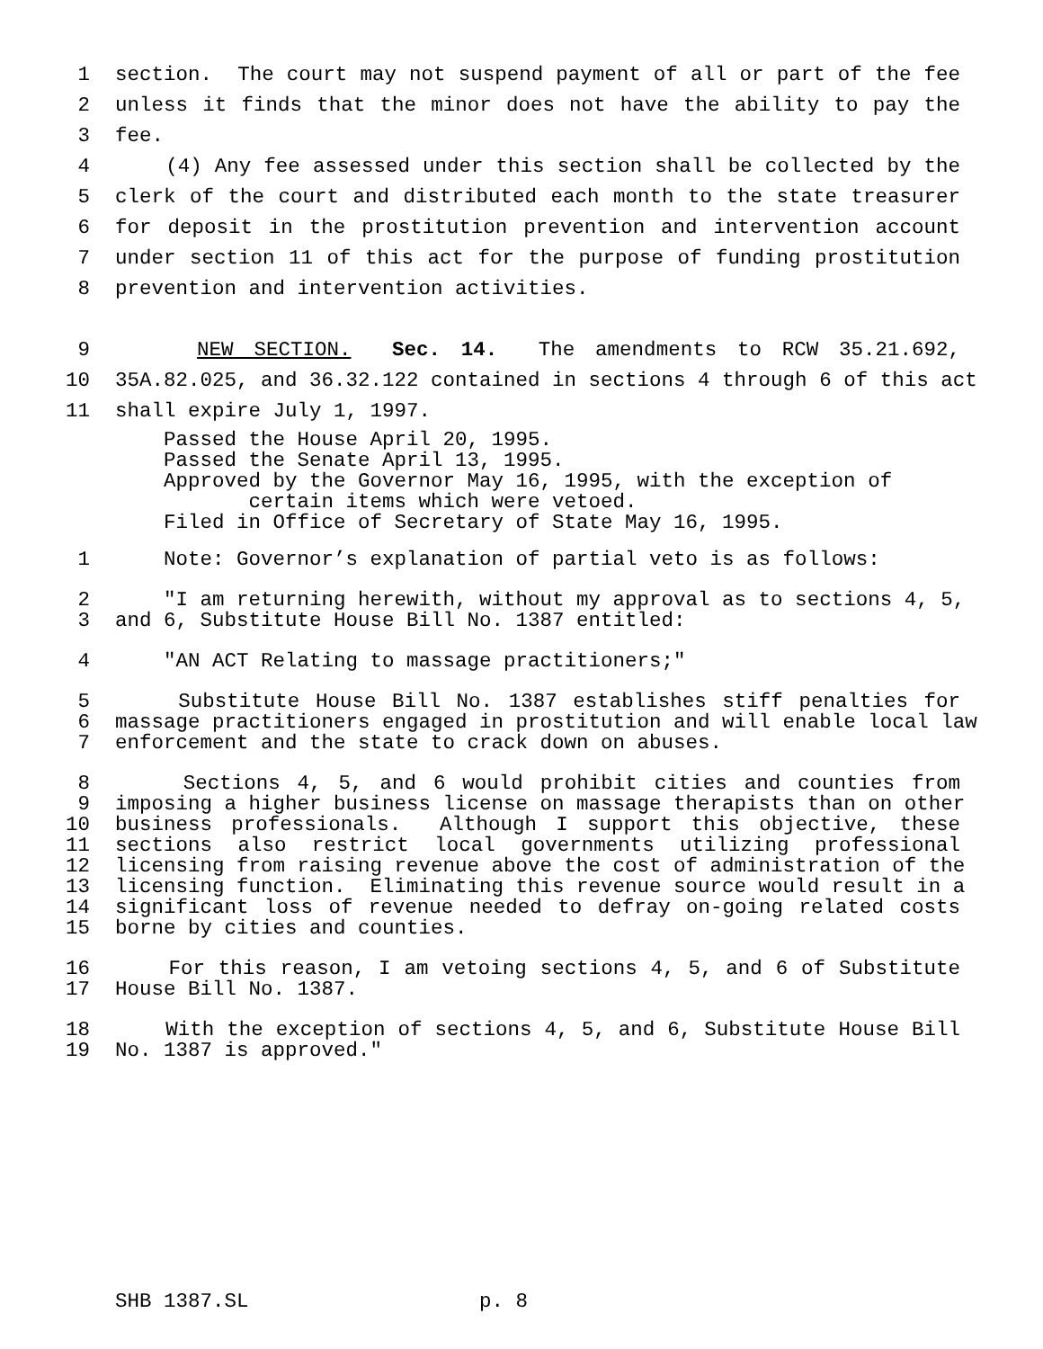1 section. The court may not suspend payment of all or part of the fee
2 unless it finds that the minor does not have the ability to pay the
3 fee.
4 (4) Any fee assessed under this section shall be collected by the
5 clerk of the court and distributed each month to the state treasurer
6 for deposit in the prostitution prevention and intervention account
7 under section 11 of this act for the purpose of funding prostitution
8 prevention and intervention activities.
9 NEW SECTION. Sec. 14. The amendments to RCW 35.21.692,
10 35A.82.025, and 36.32.122 contained in sections 4 through 6 of this act
11 shall expire July 1, 1997.
Passed the House April 20, 1995.
Passed the Senate April 13, 1995.
Approved by the Governor May 16, 1995, with the exception of
certain items which were vetoed.
Filed in Office of Secretary of State May 16, 1995.
1 Note: Governor’s explanation of partial veto is as follows:
2 "I am returning herewith, without my approval as to sections 4, 5,
3 and 6, Substitute House Bill No. 1387 entitled:
4 "AN ACT Relating to massage practitioners;"
5 Substitute House Bill No. 1387 establishes stiff penalties for
6 massage practitioners engaged in prostitution and will enable local law
7 enforcement and the state to crack down on abuses.
8 Sections 4, 5, and 6 would prohibit cities and counties from
9 imposing a higher business license on massage therapists than on other
10 business professionals. Although I support this objective, these
11 sections also restrict local governments utilizing professional
12 licensing from raising revenue above the cost of administration of the
13 licensing function. Eliminating this revenue source would result in a
14 significant loss of revenue needed to defray on-going related costs
15 borne by cities and counties.
16 For this reason, I am vetoing sections 4, 5, and 6 of Substitute
17 House Bill No. 1387.
18 With the exception of sections 4, 5, and 6, Substitute House Bill
19 No. 1387 is approved."
SHB 1387.SL p. 8